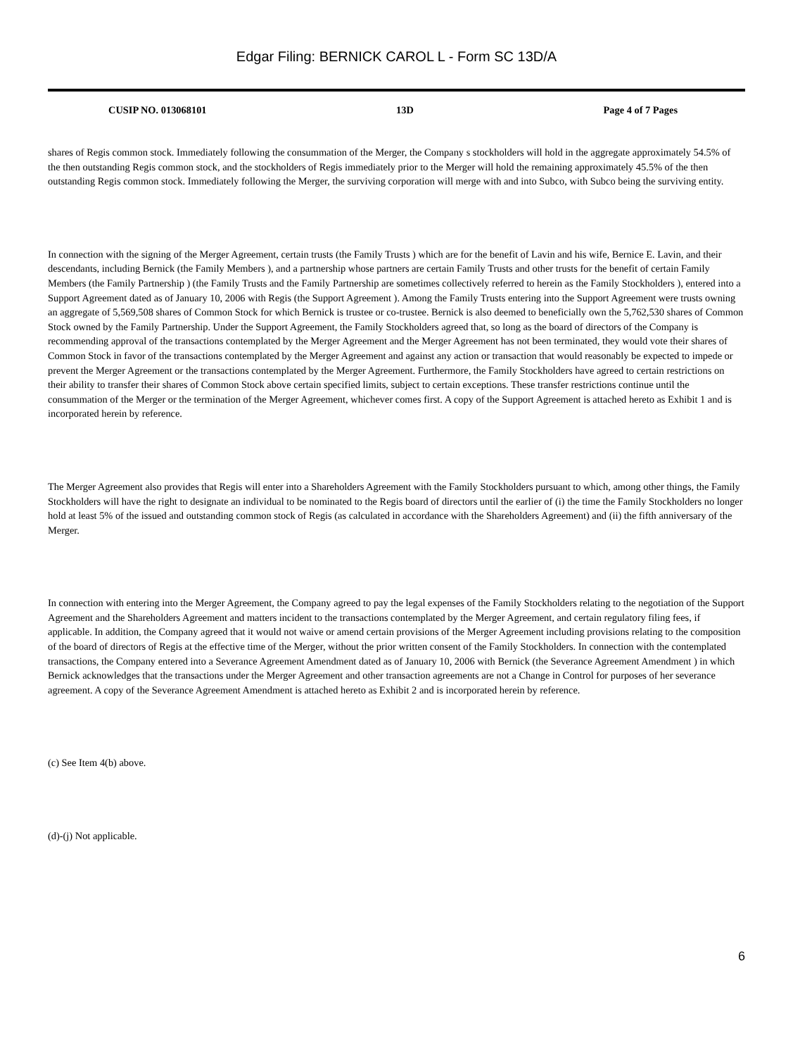Edgar Filing: BERNICK CAROL L - Form SC 13D/A
CUSIP NO. 013068101 13D Page 4 of 7 Pages
shares of Regis common stock. Immediately following the consummation of the Merger, the Company s stockholders will hold in the aggregate approximately 54.5% of the then outstanding Regis common stock, and the stockholders of Regis immediately prior to the Merger will hold the remaining approximately 45.5% of the then outstanding Regis common stock. Immediately following the Merger, the surviving corporation will merge with and into Subco, with Subco being the surviving entity.
In connection with the signing of the Merger Agreement, certain trusts (the Family Trusts ) which are for the benefit of Lavin and his wife, Bernice E. Lavin, and their descendants, including Bernick (the Family Members ), and a partnership whose partners are certain Family Trusts and other trusts for the benefit of certain Family Members (the Family Partnership ) (the Family Trusts and the Family Partnership are sometimes collectively referred to herein as the Family Stockholders ), entered into a Support Agreement dated as of January 10, 2006 with Regis (the Support Agreement ). Among the Family Trusts entering into the Support Agreement were trusts owning an aggregate of 5,569,508 shares of Common Stock for which Bernick is trustee or co-trustee. Bernick is also deemed to beneficially own the 5,762,530 shares of Common Stock owned by the Family Partnership. Under the Support Agreement, the Family Stockholders agreed that, so long as the board of directors of the Company is recommending approval of the transactions contemplated by the Merger Agreement and the Merger Agreement has not been terminated, they would vote their shares of Common Stock in favor of the transactions contemplated by the Merger Agreement and against any action or transaction that would reasonably be expected to impede or prevent the Merger Agreement or the transactions contemplated by the Merger Agreement. Furthermore, the Family Stockholders have agreed to certain restrictions on their ability to transfer their shares of Common Stock above certain specified limits, subject to certain exceptions. These transfer restrictions continue until the consummation of the Merger or the termination of the Merger Agreement, whichever comes first. A copy of the Support Agreement is attached hereto as Exhibit 1 and is incorporated herein by reference.
The Merger Agreement also provides that Regis will enter into a Shareholders Agreement with the Family Stockholders pursuant to which, among other things, the Family Stockholders will have the right to designate an individual to be nominated to the Regis board of directors until the earlier of (i) the time the Family Stockholders no longer hold at least 5% of the issued and outstanding common stock of Regis (as calculated in accordance with the Shareholders Agreement) and (ii) the fifth anniversary of the Merger.
In connection with entering into the Merger Agreement, the Company agreed to pay the legal expenses of the Family Stockholders relating to the negotiation of the Support Agreement and the Shareholders Agreement and matters incident to the transactions contemplated by the Merger Agreement, and certain regulatory filing fees, if applicable. In addition, the Company agreed that it would not waive or amend certain provisions of the Merger Agreement including provisions relating to the composition of the board of directors of Regis at the effective time of the Merger, without the prior written consent of the Family Stockholders. In connection with the contemplated transactions, the Company entered into a Severance Agreement Amendment dated as of January 10, 2006 with Bernick (the Severance Agreement Amendment ) in which Bernick acknowledges that the transactions under the Merger Agreement and other transaction agreements are not a Change in Control for purposes of her severance agreement. A copy of the Severance Agreement Amendment is attached hereto as Exhibit 2 and is incorporated herein by reference.
(c) See Item 4(b) above.
(d)-(j) Not applicable.
6